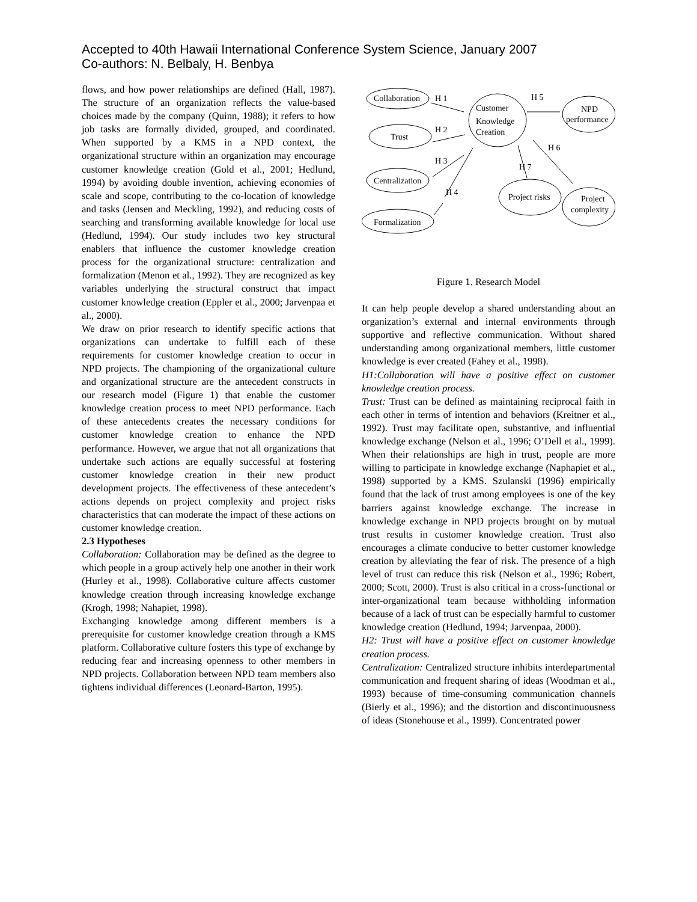Accepted to 40th Hawaii International Conference System Science, January 2007
Co-authors: N. Belbaly, H. Benbya
flows, and how power relationships are defined (Hall, 1987). The structure of an organization reflects the value-based choices made by the company (Quinn, 1988); it refers to how job tasks are formally divided, grouped, and coordinated. When supported by a KMS in a NPD context, the organizational structure within an organization may encourage customer knowledge creation (Gold et al., 2001; Hedlund, 1994) by avoiding double invention, achieving economies of scale and scope, contributing to the co-location of knowledge and tasks (Jensen and Meckling, 1992), and reducing costs of searching and transforming available knowledge for local use (Hedlund, 1994). Our study includes two key structural enablers that influence the customer knowledge creation process for the organizational structure: centralization and formalization (Menon et al., 1992). They are recognized as key variables underlying the structural construct that impact customer knowledge creation (Eppler et al., 2000; Jarvenpaa et al., 2000).
We draw on prior research to identify specific actions that organizations can undertake to fulfill each of these requirements for customer knowledge creation to occur in NPD projects. The championing of the organizational culture and organizational structure are the antecedent constructs in our research model (Figure 1) that enable the customer knowledge creation process to meet NPD performance. Each of these antecedents creates the necessary conditions for customer knowledge creation to enhance the NPD performance. However, we argue that not all organizations that undertake such actions are equally successful at fostering customer knowledge creation in their new product development projects. The effectiveness of these antecedent’s actions depends on project complexity and project risks characteristics that can moderate the impact of these actions on customer knowledge creation.
2.3 Hypotheses
Collaboration: Collaboration may be defined as the degree to which people in a group actively help one another in their work (Hurley et al., 1998). Collaborative culture affects customer knowledge creation through increasing knowledge exchange (Krogh, 1998; Nahapiet, 1998).
Exchanging knowledge among different members is a prerequisite for customer knowledge creation through a KMS platform. Collaborative culture fosters this type of exchange by reducing fear and increasing openness to other members in NPD projects. Collaboration between NPD team members also tightens individual differences (Leonard-Barton, 1995).
Collaboration
Trust
Centralization
Formalization
Customer
Knowledge
Creation
NPD
performance
Project risks
Project
complexity
H 1
H 2
H 3
H 4
H 5
H 6
H 7
Figure 1. Research Model
It can help people develop a shared understanding about an organization’s external and internal environments through supportive and reflective communication. Without shared understanding among organizational members, little customer knowledge is ever created (Fahey et al., 1998).
H1:Collaboration will have a positive effect on customer knowledge creation process.
Trust: Trust can be defined as maintaining reciprocal faith in each other in terms of intention and behaviors (Kreitner et al., 1992). Trust may facilitate open, substantive, and influential knowledge exchange (Nelson et al., 1996; O’Dell et al., 1999). When their relationships are high in trust, people are more willing to participate in knowledge exchange (Naphapiet et al., 1998) supported by a KMS. Szulanski (1996) empirically found that the lack of trust among employees is one of the key barriers against knowledge exchange. The increase in knowledge exchange in NPD projects brought on by mutual trust results in customer knowledge creation. Trust also encourages a climate conducive to better customer knowledge creation by alleviating the fear of risk. The presence of a high level of trust can reduce this risk (Nelson et al., 1996; Robert, 2000; Scott, 2000). Trust is also critical in a cross-functional or inter-organizational team because withholding information because of a lack of trust can be especially harmful to customer knowledge creation (Hedlund, 1994; Jarvenpaa, 2000).
H2: Trust will have a positive effect on customer knowledge creation process.
Centralization: Centralized structure inhibits interdepartmental communication and frequent sharing of ideas (Woodman et al., 1993) because of time-consuming communication channels (Bierly et al., 1996); and the distortion and discontinuousness of ideas (Stonehouse et al., 1999). Concentrated power